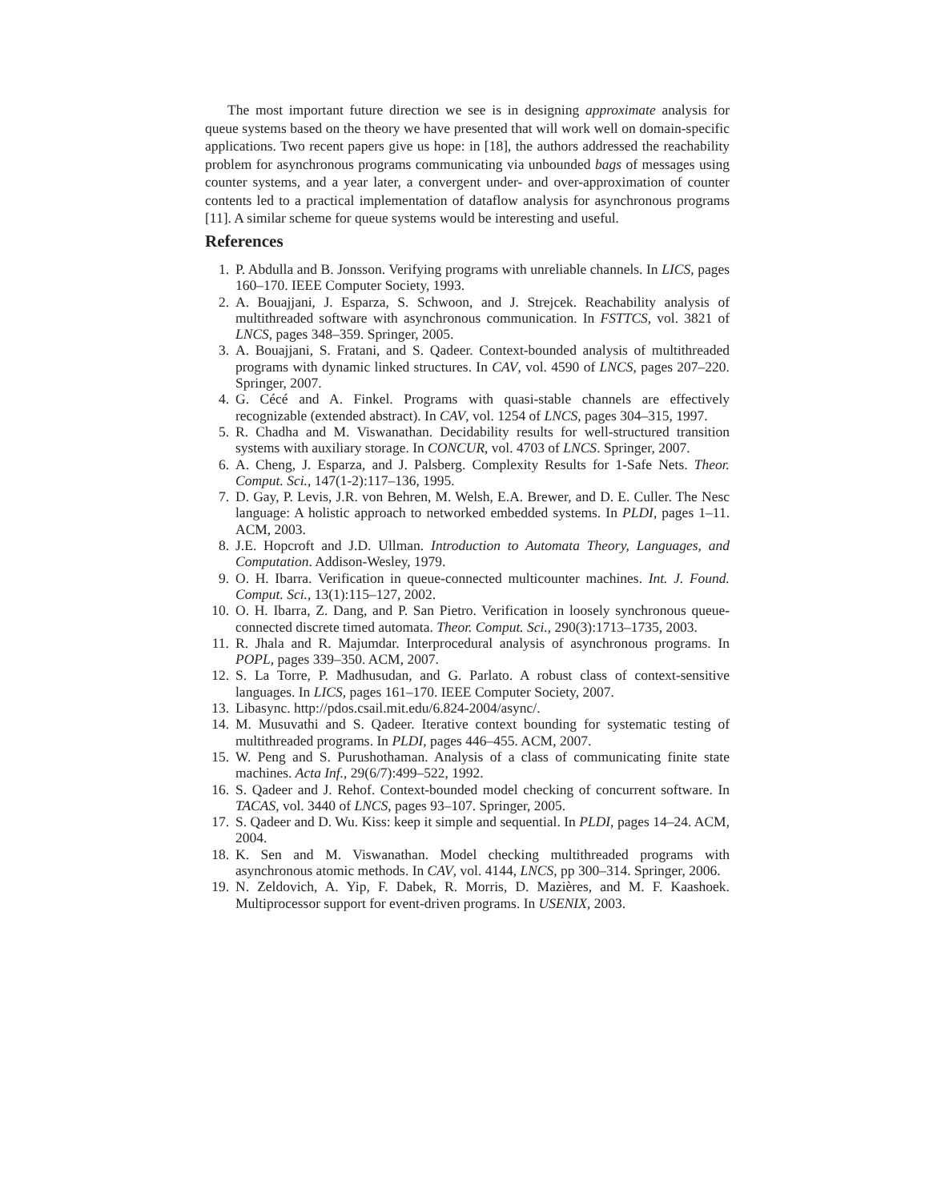The most important future direction we see is in designing approximate analysis for queue systems based on the theory we have presented that will work well on domain-specific applications. Two recent papers give us hope: in [18], the authors addressed the reachability problem for asynchronous programs communicating via unbounded bags of messages using counter systems, and a year later, a convergent under- and over-approximation of counter contents led to a practical implementation of dataflow analysis for asynchronous programs [11]. A similar scheme for queue systems would be interesting and useful.
References
1. P. Abdulla and B. Jonsson. Verifying programs with unreliable channels. In LICS, pages 160–170. IEEE Computer Society, 1993.
2. A. Bouajjani, J. Esparza, S. Schwoon, and J. Strejcek. Reachability analysis of multithreaded software with asynchronous communication. In FSTTCS, vol. 3821 of LNCS, pages 348–359. Springer, 2005.
3. A. Bouajjani, S. Fratani, and S. Qadeer. Context-bounded analysis of multithreaded programs with dynamic linked structures. In CAV, vol. 4590 of LNCS, pages 207–220. Springer, 2007.
4. G. Cécé and A. Finkel. Programs with quasi-stable channels are effectively recognizable (extended abstract). In CAV, vol. 1254 of LNCS, pages 304–315, 1997.
5. R. Chadha and M. Viswanathan. Decidability results for well-structured transition systems with auxiliary storage. In CONCUR, vol. 4703 of LNCS. Springer, 2007.
6. A. Cheng, J. Esparza, and J. Palsberg. Complexity Results for 1-Safe Nets. Theor. Comput. Sci., 147(1-2):117–136, 1995.
7. D. Gay, P. Levis, J.R. von Behren, M. Welsh, E.A. Brewer, and D. E. Culler. The Nesc language: A holistic approach to networked embedded systems. In PLDI, pages 1–11. ACM, 2003.
8. J.E. Hopcroft and J.D. Ullman. Introduction to Automata Theory, Languages, and Computation. Addison-Wesley, 1979.
9. O. H. Ibarra. Verification in queue-connected multicounter machines. Int. J. Found. Comput. Sci., 13(1):115–127, 2002.
10. O. H. Ibarra, Z. Dang, and P. San Pietro. Verification in loosely synchronous queue-connected discrete timed automata. Theor. Comput. Sci., 290(3):1713–1735, 2003.
11. R. Jhala and R. Majumdar. Interprocedural analysis of asynchronous programs. In POPL, pages 339–350. ACM, 2007.
12. S. La Torre, P. Madhusudan, and G. Parlato. A robust class of context-sensitive languages. In LICS, pages 161–170. IEEE Computer Society, 2007.
13. Libasync. http://pdos.csail.mit.edu/6.824-2004/async/.
14. M. Musuvathi and S. Qadeer. Iterative context bounding for systematic testing of multithreaded programs. In PLDI, pages 446–455. ACM, 2007.
15. W. Peng and S. Purushothaman. Analysis of a class of communicating finite state machines. Acta Inf., 29(6/7):499–522, 1992.
16. S. Qadeer and J. Rehof. Context-bounded model checking of concurrent software. In TACAS, vol. 3440 of LNCS, pages 93–107. Springer, 2005.
17. S. Qadeer and D. Wu. Kiss: keep it simple and sequential. In PLDI, pages 14–24. ACM, 2004.
18. K. Sen and M. Viswanathan. Model checking multithreaded programs with asynchronous atomic methods. In CAV, vol. 4144, LNCS, pp 300–314. Springer, 2006.
19. N. Zeldovich, A. Yip, F. Dabek, R. Morris, D. Mazières, and M. F. Kaashoek. Multiprocessor support for event-driven programs. In USENIX, 2003.